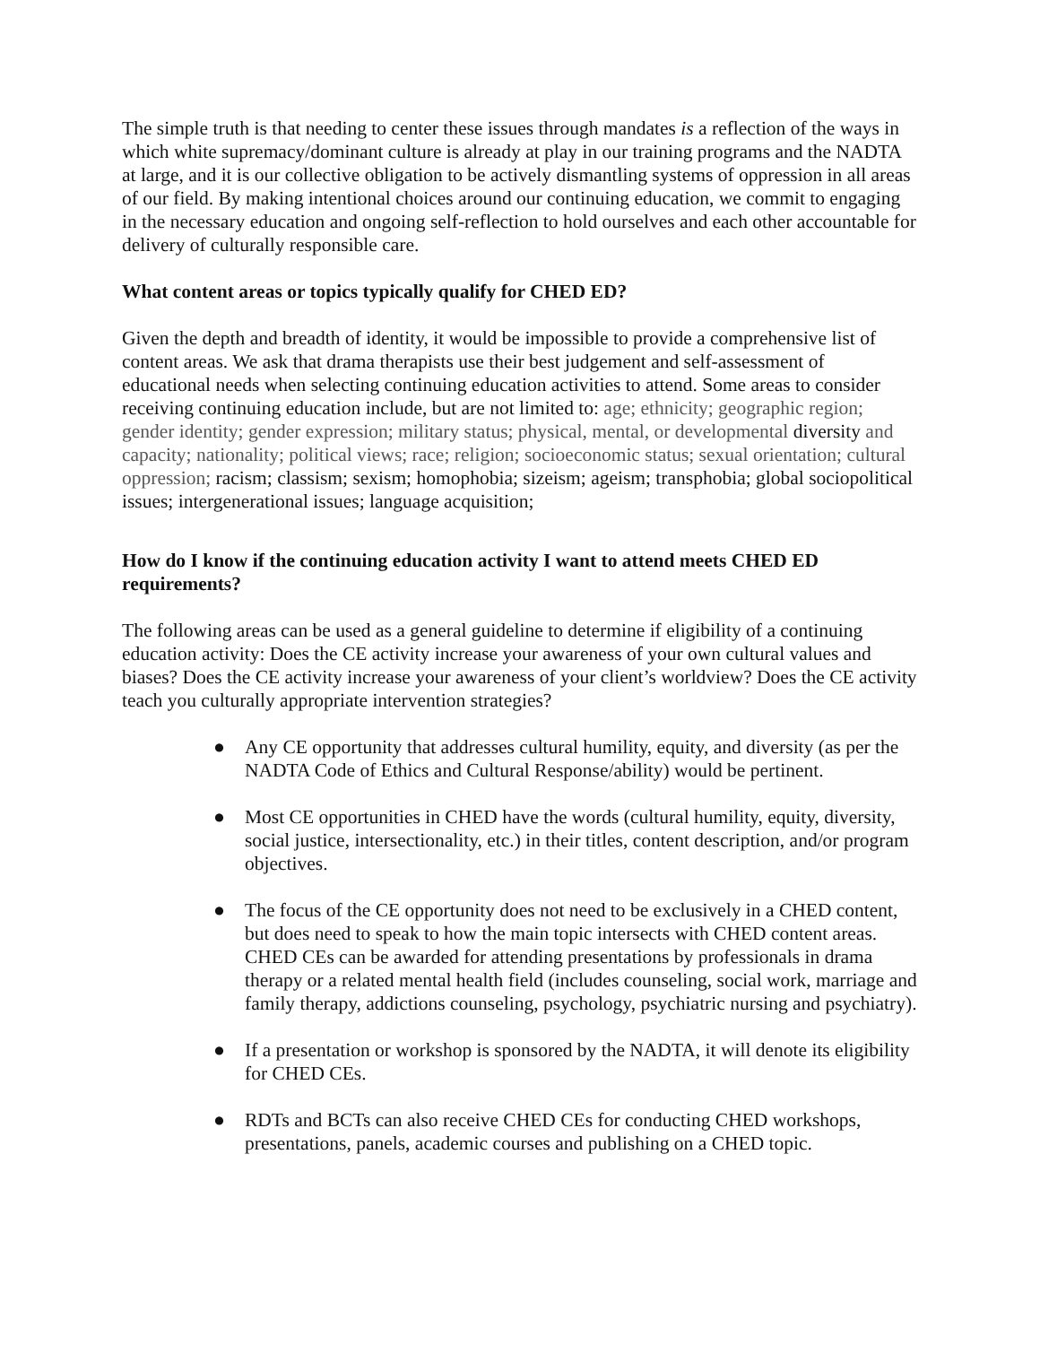The simple truth is that needing to center these issues through mandates is a reflection of the ways in which white supremacy/dominant culture is already at play in our training programs and the NADTA at large, and it is our collective obligation to be actively dismantling systems of oppression in all areas of our field. By making intentional choices around our continuing education, we commit to engaging in the necessary education and ongoing self-reflection to hold ourselves and each other accountable for delivery of culturally responsible care.
What content areas or topics typically qualify for CHED ED?
Given the depth and breadth of identity, it would be impossible to provide a comprehensive list of content areas. We ask that drama therapists use their best judgement and self-assessment of educational needs when selecting continuing education activities to attend. Some areas to consider receiving continuing education include, but are not limited to: age; ethnicity; geographic region; gender identity; gender expression; military status; physical, mental, or developmental diversity and capacity; nationality; political views; race; religion; socioeconomic status; sexual orientation; cultural oppression; racism; classism; sexism; homophobia; sizeism; ageism; transphobia; global sociopolitical issues; intergenerational issues; language acquisition;
How do I know if the continuing education activity I want to attend meets CHED ED requirements?
The following areas can be used as a general guideline to determine if eligibility of a continuing education activity: Does the CE activity increase your awareness of your own cultural values and biases? Does the CE activity increase your awareness of your client’s worldview? Does the CE activity teach you culturally appropriate intervention strategies?
● Any CE opportunity that addresses cultural humility, equity, and diversity (as per the NADTA Code of Ethics and Cultural Response/ability) would be pertinent.
● Most CE opportunities in CHED have the words (cultural humility, equity, diversity, social justice, intersectionality, etc.) in their titles, content description, and/or program objectives.
● The focus of the CE opportunity does not need to be exclusively in a CHED content, but does need to speak to how the main topic intersects with CHED content areas. CHED CEs can be awarded for attending presentations by professionals in drama therapy or a related mental health field (includes counseling, social work, marriage and family therapy, addictions counseling, psychology, psychiatric nursing and psychiatry).
● If a presentation or workshop is sponsored by the NADTA, it will denote its eligibility for CHED CEs.
● RDTs and BCTs can also receive CHED CEs for conducting CHED workshops, presentations, panels, academic courses and publishing on a CHED topic.